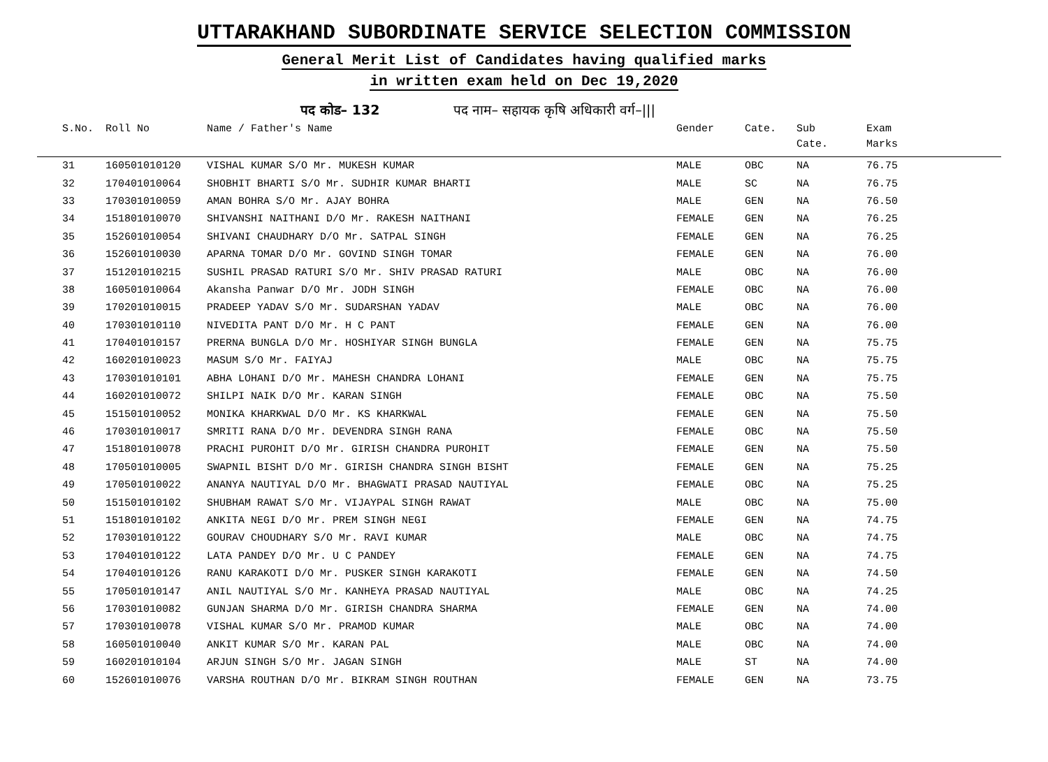UTTARAKHAND SUBORDINATE SERVICE SELECTION COMMISSION
General Merit List of Candidates having qualified marks
in written exam held on Dec 19,2020
पद कोड– 132 पद नाम– सहायक कृषि अधिकारी वर्ग–|||
| S.No. | Roll No | Name / Father's Name | Gender | Cate. | Sub Cate. | Exam Marks |
| --- | --- | --- | --- | --- | --- | --- |
| 31 | 160501010120 | VISHAL KUMAR S/O Mr. MUKESH KUMAR | MALE | OBC | NA | 76.75 |
| 32 | 170401010064 | SHOBHIT BHARTI S/O Mr. SUDHIR KUMAR BHARTI | MALE | SC | NA | 76.75 |
| 33 | 170301010059 | AMAN BOHRA S/O Mr. AJAY BOHRA | MALE | GEN | NA | 76.50 |
| 34 | 151801010070 | SHIVANSHI NAITHANI D/O Mr. RAKESH NAITHANI | FEMALE | GEN | NA | 76.25 |
| 35 | 152601010054 | SHIVANI CHAUDHARY D/O Mr. SATPAL SINGH | FEMALE | GEN | NA | 76.25 |
| 36 | 152601010030 | APARNA TOMAR D/O Mr. GOVIND SINGH TOMAR | FEMALE | GEN | NA | 76.00 |
| 37 | 151201010215 | SUSHIL PRASAD RATURI S/O Mr. SHIV PRASAD RATURI | MALE | OBC | NA | 76.00 |
| 38 | 160501010064 | Akansha Panwar D/O Mr. JODH SINGH | FEMALE | OBC | NA | 76.00 |
| 39 | 170201010015 | PRADEEP YADAV S/O Mr. SUDARSHAN YADAV | MALE | OBC | NA | 76.00 |
| 40 | 170301010110 | NIVEDITA PANT D/O Mr. H C PANT | FEMALE | GEN | NA | 76.00 |
| 41 | 170401010157 | PRERNA BUNGLA D/O Mr. HOSHIYAR SINGH BUNGLA | FEMALE | GEN | NA | 75.75 |
| 42 | 160201010023 | MASUM S/O Mr. FAIYAJ | MALE | OBC | NA | 75.75 |
| 43 | 170301010101 | ABHA LOHANI D/O Mr. MAHESH CHANDRA LOHANI | FEMALE | GEN | NA | 75.75 |
| 44 | 160201010072 | SHILPI NAIK D/O Mr. KARAN SINGH | FEMALE | OBC | NA | 75.50 |
| 45 | 151501010052 | MONIKA KHARKWAL D/O Mr. KS KHARKWAL | FEMALE | GEN | NA | 75.50 |
| 46 | 170301010017 | SMRITI RANA D/O Mr. DEVENDRA SINGH RANA | FEMALE | OBC | NA | 75.50 |
| 47 | 151801010078 | PRACHI PUROHIT D/O Mr. GIRISH CHANDRA PUROHIT | FEMALE | GEN | NA | 75.50 |
| 48 | 170501010005 | SWAPNIL BISHT D/O Mr. GIRISH CHANDRA SINGH BISHT | FEMALE | GEN | NA | 75.25 |
| 49 | 170501010022 | ANANYA NAUTIYAL D/O Mr. BHAGWATI PRASAD NAUTIYAL | FEMALE | OBC | NA | 75.25 |
| 50 | 151501010102 | SHUBHAM RAWAT S/O Mr. VIJAYPAL SINGH RAWAT | MALE | OBC | NA | 75.00 |
| 51 | 151801010102 | ANKITA NEGI D/O Mr. PREM SINGH NEGI | FEMALE | GEN | NA | 74.75 |
| 52 | 170301010122 | GOURAV CHOUDHARY S/O Mr. RAVI KUMAR | MALE | OBC | NA | 74.75 |
| 53 | 170401010122 | LATA PANDEY D/O Mr. U C PANDEY | FEMALE | GEN | NA | 74.75 |
| 54 | 170401010126 | RANU KARAKOTI D/O Mr. PUSKER SINGH KARAKOTI | FEMALE | GEN | NA | 74.50 |
| 55 | 170501010147 | ANIL NAUTIYAL S/O Mr. KANHEYA PRASAD NAUTIYAL | MALE | OBC | NA | 74.25 |
| 56 | 170301010082 | GUNJAN SHARMA D/O Mr. GIRISH CHANDRA SHARMA | FEMALE | GEN | NA | 74.00 |
| 57 | 170301010078 | VISHAL KUMAR S/O Mr. PRAMOD KUMAR | MALE | OBC | NA | 74.00 |
| 58 | 160501010040 | ANKIT KUMAR S/O Mr. KARAN PAL | MALE | OBC | NA | 74.00 |
| 59 | 160201010104 | ARJUN SINGH S/O Mr. JAGAN SINGH | MALE | ST | NA | 74.00 |
| 60 | 152601010076 | VARSHA ROUTHAN D/O Mr. BIKRAM SINGH ROUTHAN | FEMALE | GEN | NA | 73.75 |